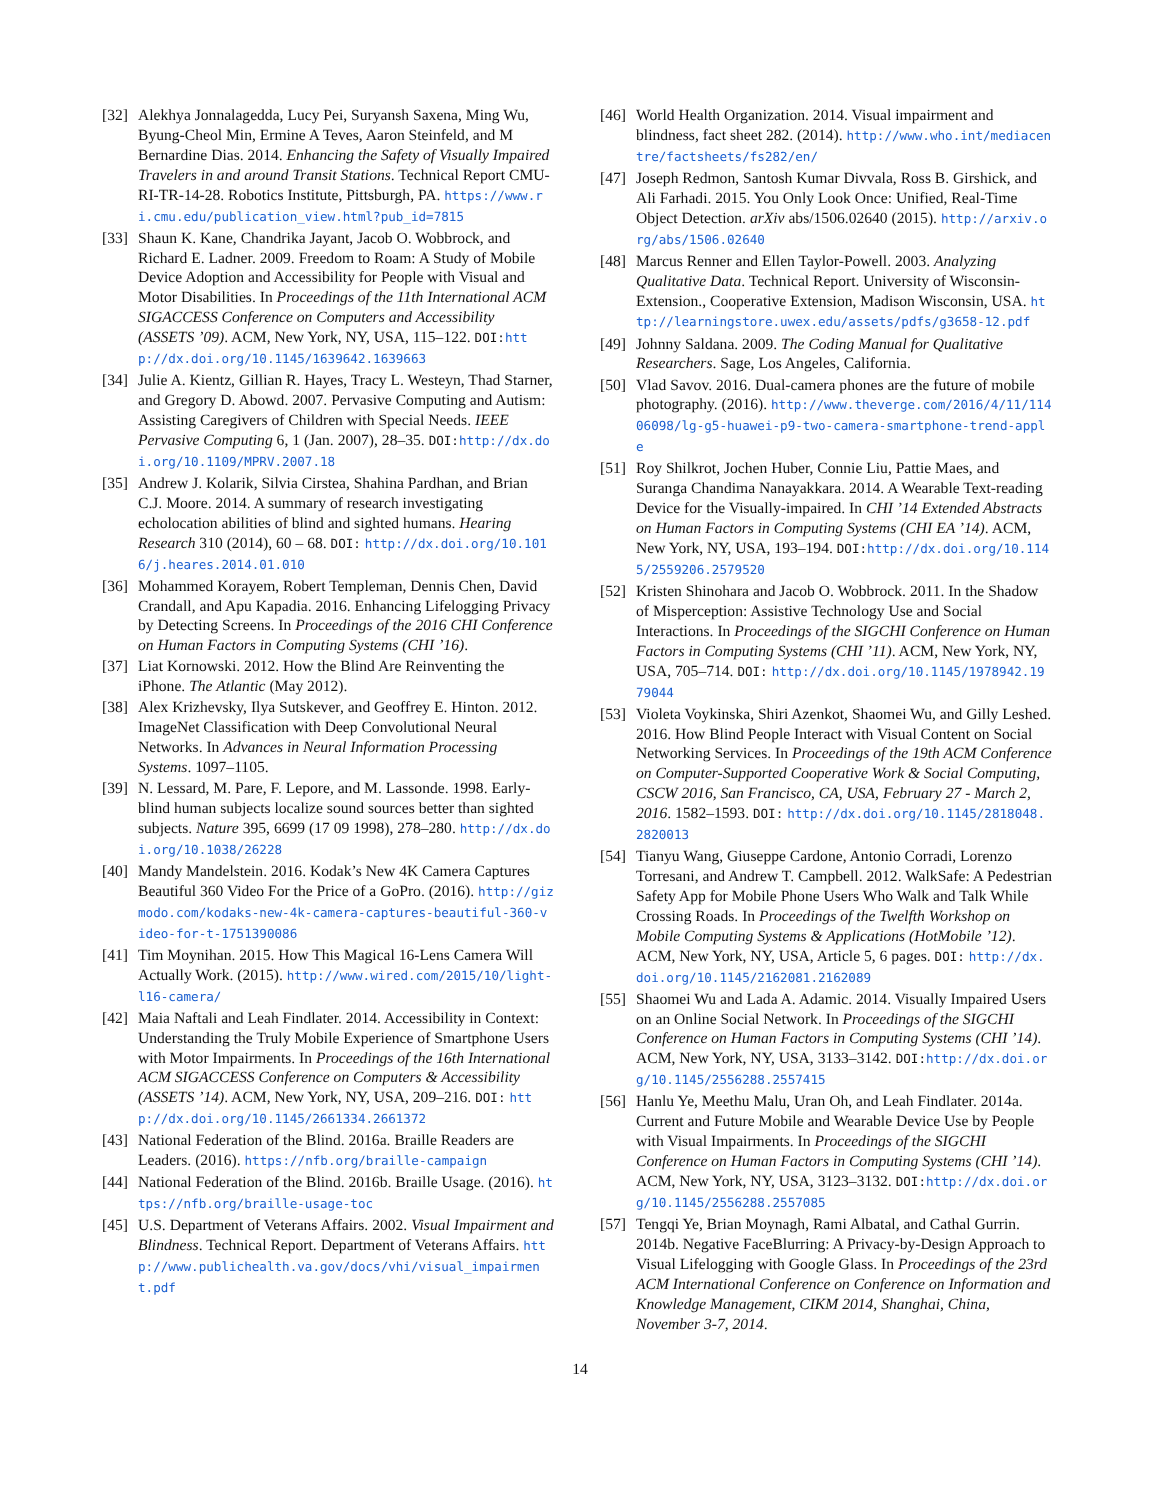[32] Alekhya Jonnalagedda, Lucy Pei, Suryansh Saxena, Ming Wu, Byung-Cheol Min, Ermine A Teves, Aaron Steinfeld, and M Bernardine Dias. 2014. Enhancing the Safety of Visually Impaired Travelers in and around Transit Stations. Technical Report CMU-RI-TR-14-28. Robotics Institute, Pittsburgh, PA. https://www.ri.cmu.edu/publication_view.html?pub_id=7815
[33] Shaun K. Kane, Chandrika Jayant, Jacob O. Wobbrock, and Richard E. Ladner. 2009. Freedom to Roam: A Study of Mobile Device Adoption and Accessibility for People with Visual and Motor Disabilities. In Proceedings of the 11th International ACM SIGACCESS Conference on Computers and Accessibility (ASSETS ’09). ACM, New York, NY, USA, 115–122. DOI: http://dx.doi.org/10.1145/1639642.1639663
[34] Julie A. Kientz, Gillian R. Hayes, Tracy L. Westeyn, Thad Starner, and Gregory D. Abowd. 2007. Pervasive Computing and Autism: Assisting Caregivers of Children with Special Needs. IEEE Pervasive Computing 6, 1 (Jan. 2007), 28–35. DOI: http://dx.doi.org/10.1109/MPRV.2007.18
[35] Andrew J. Kolarik, Silvia Cirstea, Shahina Pardhan, and Brian C.J. Moore. 2014. A summary of research investigating echolocation abilities of blind and sighted humans. Hearing Research 310 (2014), 60 – 68. DOI: http://dx.doi.org/10.1016/j.heares.2014.01.010
[36] Mohammed Korayem, Robert Templeman, Dennis Chen, David Crandall, and Apu Kapadia. 2016. Enhancing Lifelogging Privacy by Detecting Screens. In Proceedings of the 2016 CHI Conference on Human Factors in Computing Systems (CHI ’16).
[37] Liat Kornowski. 2012. How the Blind Are Reinventing the iPhone. The Atlantic (May 2012).
[38] Alex Krizhevsky, Ilya Sutskever, and Geoffrey E. Hinton. 2012. ImageNet Classification with Deep Convolutional Neural Networks. In Advances in Neural Information Processing Systems. 1097–1105.
[39] N. Lessard, M. Pare, F. Lepore, and M. Lassonde. 1998. Early-blind human subjects localize sound sources better than sighted subjects. Nature 395, 6699 (17 09 1998), 278–280. http://dx.doi.org/10.1038/26228
[40] Mandy Mandelstein. 2016. Kodak’s New 4K Camera Captures Beautiful 360 Video For the Price of a GoPro. (2016). http://gizmodo.com/kodaks-new-4k-camera-captures-beautiful-360-video-for-t-1751390086
[41] Tim Moynihan. 2015. How This Magical 16-Lens Camera Will Actually Work. (2015). http://www.wired.com/2015/10/light-l16-camera/
[42] Maia Naftali and Leah Findlater. 2014. Accessibility in Context: Understanding the Truly Mobile Experience of Smartphone Users with Motor Impairments. In Proceedings of the 16th International ACM SIGACCESS Conference on Computers & Accessibility (ASSETS ’14). ACM, New York, NY, USA, 209–216. DOI: http://dx.doi.org/10.1145/2661334.2661372
[43] National Federation of the Blind. 2016a. Braille Readers are Leaders. (2016). https://nfb.org/braille-campaign
[44] National Federation of the Blind. 2016b. Braille Usage. (2016). https://nfb.org/braille-usage-toc
[45] U.S. Department of Veterans Affairs. 2002. Visual Impairment and Blindness. Technical Report. Department of Veterans Affairs. http://www.publichealth.va.gov/docs/vhi/visual_impairment.pdf
[46] World Health Organization. 2014. Visual impairment and blindness, fact sheet 282. (2014). http://www.who.int/mediacentre/factsheets/fs282/en/
[47] Joseph Redmon, Santosh Kumar Divvala, Ross B. Girshick, and Ali Farhadi. 2015. You Only Look Once: Unified, Real-Time Object Detection. arXiv abs/1506.02640 (2015). http://arxiv.org/abs/1506.02640
[48] Marcus Renner and Ellen Taylor-Powell. 2003. Analyzing Qualitative Data. Technical Report. University of Wisconsin-Extension., Cooperative Extension, Madison Wisconsin, USA. http://learningstore.uwex.edu/assets/pdfs/g3658-12.pdf
[49] Johnny Saldana. 2009. The Coding Manual for Qualitative Researchers. Sage, Los Angeles, California.
[50] Vlad Savov. 2016. Dual-camera phones are the future of mobile photography. (2016). http://www.theverge.com/2016/4/11/11406098/lg-g5-huawei-p9-two-camera-smartphone-trend-apple
[51] Roy Shilkrot, Jochen Huber, Connie Liu, Pattie Maes, and Suranga Chandima Nanayakkara. 2014. A Wearable Text-reading Device for the Visually-impaired. In CHI ’14 Extended Abstracts on Human Factors in Computing Systems (CHI EA ’14). ACM, New York, NY, USA, 193–194. DOI: http://dx.doi.org/10.1145/2559206.2579520
[52] Kristen Shinohara and Jacob O. Wobbrock. 2011. In the Shadow of Misperception: Assistive Technology Use and Social Interactions. In Proceedings of the SIGCHI Conference on Human Factors in Computing Systems (CHI ’11). ACM, New York, NY, USA, 705–714. DOI: http://dx.doi.org/10.1145/1978942.1979044
[53] Violeta Voykinska, Shiri Azenkot, Shaomei Wu, and Gilly Leshed. 2016. How Blind People Interact with Visual Content on Social Networking Services. In Proceedings of the 19th ACM Conference on Computer-Supported Cooperative Work & Social Computing, CSCW 2016, San Francisco, CA, USA, February 27 - March 2, 2016. 1582–1593. DOI: http://dx.doi.org/10.1145/2818048.2820013
[54] Tianyu Wang, Giuseppe Cardone, Antonio Corradi, Lorenzo Torresani, and Andrew T. Campbell. 2012. WalkSafe: A Pedestrian Safety App for Mobile Phone Users Who Walk and Talk While Crossing Roads. In Proceedings of the Twelfth Workshop on Mobile Computing Systems & Applications (HotMobile ’12). ACM, New York, NY, USA, Article 5, 6 pages. DOI: http://dx.doi.org/10.1145/2162081.2162089
[55] Shaomei Wu and Lada A. Adamic. 2014. Visually Impaired Users on an Online Social Network. In Proceedings of the SIGCHI Conference on Human Factors in Computing Systems (CHI ’14). ACM, New York, NY, USA, 3133–3142. DOI: http://dx.doi.org/10.1145/2556288.2557415
[56] Hanlu Ye, Meethu Malu, Uran Oh, and Leah Findlater. 2014a. Current and Future Mobile and Wearable Device Use by People with Visual Impairments. In Proceedings of the SIGCHI Conference on Human Factors in Computing Systems (CHI ’14). ACM, New York, NY, USA, 3123–3132. DOI: http://dx.doi.org/10.1145/2556288.2557085
[57] Tengqi Ye, Brian Moynagh, Rami Albatal, and Cathal Gurrin. 2014b. Negative FaceBlurring: A Privacy-by-Design Approach to Visual Lifelogging with Google Glass. In Proceedings of the 23rd ACM International Conference on Conference on Information and Knowledge Management, CIKM 2014, Shanghai, China, November 3-7, 2014.
14